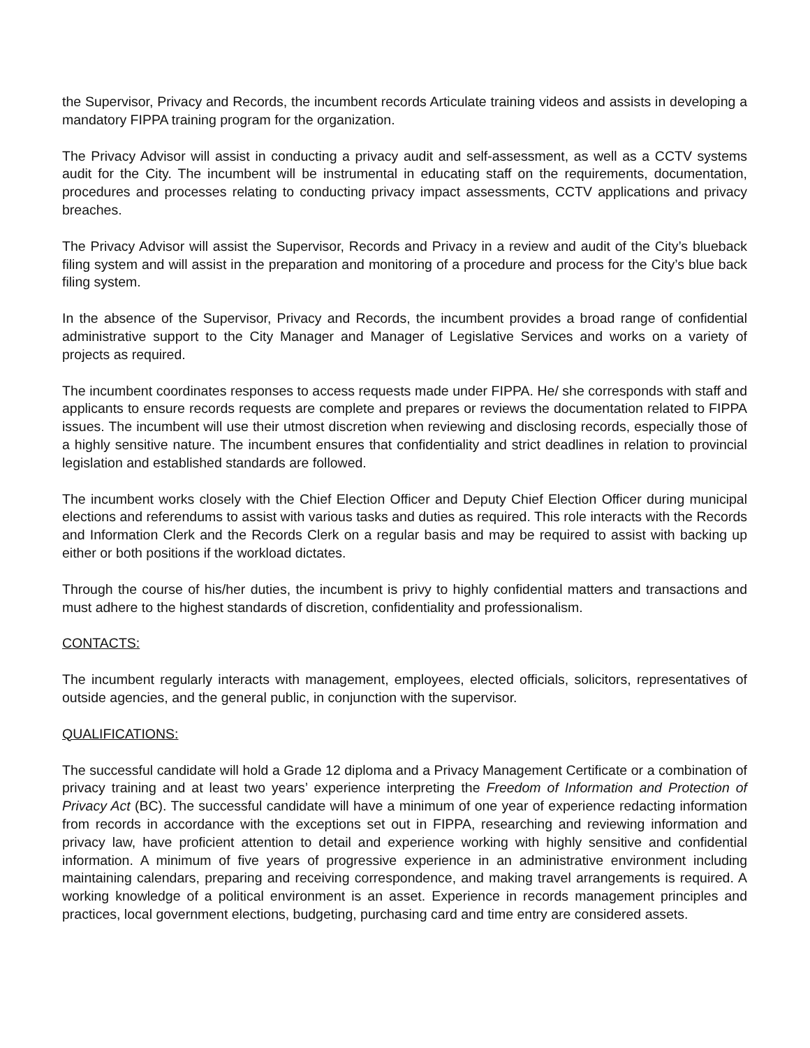the Supervisor, Privacy and Records, the incumbent records Articulate training videos and assists in developing a mandatory FIPPA training program for the organization.
The Privacy Advisor will assist in conducting a privacy audit and self-assessment, as well as a CCTV systems audit for the City. The incumbent will be instrumental in educating staff on the requirements, documentation, procedures and processes relating to conducting privacy impact assessments, CCTV applications and privacy breaches.
The Privacy Advisor will assist the Supervisor, Records and Privacy in a review and audit of the City’s blueback filing system and will assist in the preparation and monitoring of a procedure and process for the City’s blue back filing system.
In the absence of the Supervisor, Privacy and Records, the incumbent provides a broad range of confidential administrative support to the City Manager and Manager of Legislative Services and works on a variety of projects as required.
The incumbent coordinates responses to access requests made under FIPPA. He/ she corresponds with staff and applicants to ensure records requests are complete and prepares or reviews the documentation related to FIPPA issues. The incumbent will use their utmost discretion when reviewing and disclosing records, especially those of a highly sensitive nature. The incumbent ensures that confidentiality and strict deadlines in relation to provincial legislation and established standards are followed.
The incumbent works closely with the Chief Election Officer and Deputy Chief Election Officer during municipal elections and referendums to assist with various tasks and duties as required. This role interacts with the Records and Information Clerk and the Records Clerk on a regular basis and may be required to assist with backing up either or both positions if the workload dictates.
Through the course of his/her duties, the incumbent is privy to highly confidential matters and transactions and must adhere to the highest standards of discretion, confidentiality and professionalism.
CONTACTS:
The incumbent regularly interacts with management, employees, elected officials, solicitors, representatives of outside agencies, and the general public, in conjunction with the supervisor.
QUALIFICATIONS:
The successful candidate will hold a Grade 12 diploma and a Privacy Management Certificate or a combination of privacy training and at least two years’ experience interpreting the Freedom of Information and Protection of Privacy Act (BC). The successful candidate will have a minimum of one year of experience redacting information from records in accordance with the exceptions set out in FIPPA, researching and reviewing information and privacy law, have proficient attention to detail and experience working with highly sensitive and confidential information. A minimum of five years of progressive experience in an administrative environment including maintaining calendars, preparing and receiving correspondence, and making travel arrangements is required. A working knowledge of a political environment is an asset. Experience in records management principles and practices, local government elections, budgeting, purchasing card and time entry are considered assets.